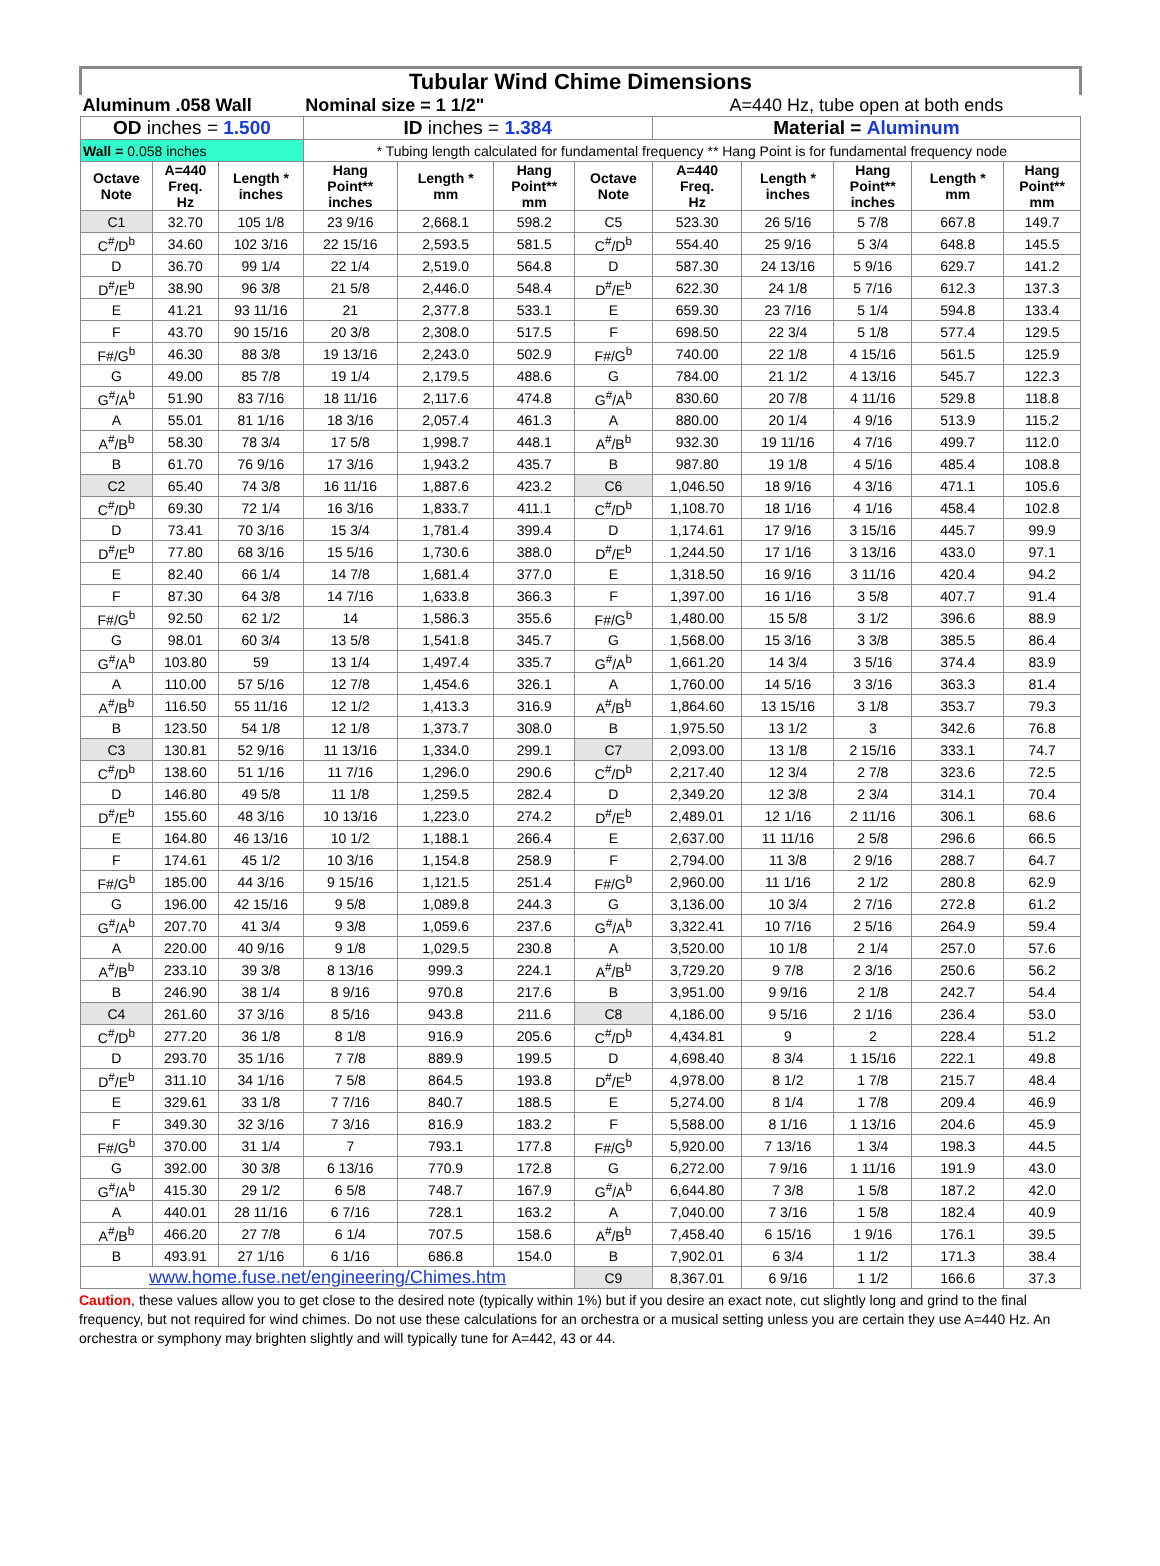| Tubular Wind Chime Dimensions | | | | | | | | | | | |
| Aluminum .058 Wall | | | Nominal size = 1 1/2" | | | | A=440 Hz, tube open at both ends | | | | |
| OD inches = 1.500 | | | ID inches = 1.384 | | | | Material = Aluminum | | | | |
| Wall = 0.058 inches | | | * Tubing length calculated for fundamental frequency ** Hang Point is for fundamental frequency node | | | | | | | | |
| Octave Note | A=440 Freq. Hz | Length * inches | Hang Point** inches | Length * mm | Hang Point** mm | Octave Note | A=440 Freq. Hz | Length * inches | Hang Point** inches | Length * mm | Hang Point** mm |
| C1 | 32.70 | 105 1/8 | 23 9/16 | 2,668.1 | 598.2 | C5 | 523.30 | 26 5/16 | 5 7/8 | 667.8 | 149.7 |
| C<sup>#</sup>/D<sup>b</sup> | 34.60 | 102 3/16 | 22 15/16 | 2,593.5 | 581.5 | C<sup>#</sup>/D<sup>b</sup> | 554.40 | 25 9/16 | 5 3/4 | 648.8 | 145.5 |
| D | 36.70 | 99 1/4 | 22 1/4 | 2,519.0 | 564.8 | D | 587.30 | 24 13/16 | 5 9/16 | 629.7 | 141.2 |
| D<sup>#</sup>/E<sup>b</sup> | 38.90 | 96 3/8 | 21 5/8 | 2,446.0 | 548.4 | D<sup>#</sup>/E<sup>b</sup> | 622.30 | 24 1/8 | 5 7/16 | 612.3 | 137.3 |
| E | 41.21 | 93 11/16 | 21 | 2,377.8 | 533.1 | E | 659.30 | 23 7/16 | 5 1/4 | 594.8 | 133.4 |
| F | 43.70 | 90 15/16 | 20 3/8 | 2,308.0 | 517.5 | F | 698.50 | 22 3/4 | 5 1/8 | 577.4 | 129.5 |
| F#/G<sup>b</sup> | 46.30 | 88 3/8 | 19 13/16 | 2,243.0 | 502.9 | F#/G<sup>b</sup> | 740.00 | 22 1/8 | 4 15/16 | 561.5 | 125.9 |
| G | 49.00 | 85 7/8 | 19 1/4 | 2,179.5 | 488.6 | G | 784.00 | 21 1/2 | 4 13/16 | 545.7 | 122.3 |
| G<sup>#</sup>/A<sup>b</sup> | 51.90 | 83 7/16 | 18 11/16 | 2,117.6 | 474.8 | G<sup>#</sup>/A<sup>b</sup> | 830.60 | 20 7/8 | 4 11/16 | 529.8 | 118.8 |
| A | 55.01 | 81 1/16 | 18 3/16 | 2,057.4 | 461.3 | A | 880.00 | 20 1/4 | 4 9/16 | 513.9 | 115.2 |
| A<sup>#</sup>/B<sup>b</sup> | 58.30 | 78 3/4 | 17 5/8 | 1,998.7 | 448.1 | A<sup>#</sup>/B<sup>b</sup> | 932.30 | 19 11/16 | 4 7/16 | 499.7 | 112.0 |
| B | 61.70 | 76 9/16 | 17 3/16 | 1,943.2 | 435.7 | B | 987.80 | 19 1/8 | 4 5/16 | 485.4 | 108.8 |
| C2 | 65.40 | 74 3/8 | 16 11/16 | 1,887.6 | 423.2 | C6 | 1,046.50 | 18 9/16 | 4 3/16 | 471.1 | 105.6 |
| C<sup>#</sup>/D<sup>b</sup> | 69.30 | 72 1/4 | 16 3/16 | 1,833.7 | 411.1 | C<sup>#</sup>/D<sup>b</sup> | 1,108.70 | 18 1/16 | 4 1/16 | 458.4 | 102.8 |
| D | 73.41 | 70 3/16 | 15 3/4 | 1,781.4 | 399.4 | D | 1,174.61 | 17 9/16 | 3 15/16 | 445.7 | 99.9 |
| D<sup>#</sup>/E<sup>b</sup> | 77.80 | 68 3/16 | 15 5/16 | 1,730.6 | 388.0 | D<sup>#</sup>/E<sup>b</sup> | 1,244.50 | 17 1/16 | 3 13/16 | 433.0 | 97.1 |
| E | 82.40 | 66 1/4 | 14 7/8 | 1,681.4 | 377.0 | E | 1,318.50 | 16 9/16 | 3 11/16 | 420.4 | 94.2 |
| F | 87.30 | 64 3/8 | 14 7/16 | 1,633.8 | 366.3 | F | 1,397.00 | 16 1/16 | 3 5/8 | 407.7 | 91.4 |
| F#/G<sup>b</sup> | 92.50 | 62 1/2 | 14 | 1,586.3 | 355.6 | F#/G<sup>b</sup> | 1,480.00 | 15 5/8 | 3 1/2 | 396.6 | 88.9 |
| G | 98.01 | 60 3/4 | 13 5/8 | 1,541.8 | 345.7 | G | 1,568.00 | 15 3/16 | 3 3/8 | 385.5 | 86.4 |
| G<sup>#</sup>/A<sup>b</sup> | 103.80 | 59 | 13 1/4 | 1,497.4 | 335.7 | G<sup>#</sup>/A<sup>b</sup> | 1,661.20 | 14 3/4 | 3 5/16 | 374.4 | 83.9 |
| A | 110.00 | 57 5/16 | 12 7/8 | 1,454.6 | 326.1 | A | 1,760.00 | 14 5/16 | 3 3/16 | 363.3 | 81.4 |
| A<sup>#</sup>/B<sup>b</sup> | 116.50 | 55 11/16 | 12 1/2 | 1,413.3 | 316.9 | A<sup>#</sup>/B<sup>b</sup> | 1,864.60 | 13 15/16 | 3 1/8 | 353.7 | 79.3 |
| B | 123.50 | 54 1/8 | 12 1/8 | 1,373.7 | 308.0 | B | 1,975.50 | 13 1/2 | 3 | 342.6 | 76.8 |
| C3 | 130.81 | 52 9/16 | 11 13/16 | 1,334.0 | 299.1 | C7 | 2,093.00 | 13 1/8 | 2 15/16 | 333.1 | 74.7 |
| C<sup>#</sup>/D<sup>b</sup> | 138.60 | 51 1/16 | 11 7/16 | 1,296.0 | 290.6 | C<sup>#</sup>/D<sup>b</sup> | 2,217.40 | 12 3/4 | 2 7/8 | 323.6 | 72.5 |
| D | 146.80 | 49 5/8 | 11 1/8 | 1,259.5 | 282.4 | D | 2,349.20 | 12 3/8 | 2 3/4 | 314.1 | 70.4 |
| D<sup>#</sup>/E<sup>b</sup> | 155.60 | 48 3/16 | 10 13/16 | 1,223.0 | 274.2 | D<sup>#</sup>/E<sup>b</sup> | 2,489.01 | 12 1/16 | 2 11/16 | 306.1 | 68.6 |
| E | 164.80 | 46 13/16 | 10 1/2 | 1,188.1 | 266.4 | E | 2,637.00 | 11 11/16 | 2 5/8 | 296.6 | 66.5 |
| F | 174.61 | 45 1/2 | 10 3/16 | 1,154.8 | 258.9 | F | 2,794.00 | 11 3/8 | 2 9/16 | 288.7 | 64.7 |
| F#/G<sup>b</sup> | 185.00 | 44 3/16 | 9 15/16 | 1,121.5 | 251.4 | F#/G<sup>b</sup> | 2,960.00 | 11 1/16 | 2 1/2 | 280.8 | 62.9 |
| G | 196.00 | 42 15/16 | 9 5/8 | 1,089.8 | 244.3 | G | 3,136.00 | 10 3/4 | 2 7/16 | 272.8 | 61.2 |
| G<sup>#</sup>/A<sup>b</sup> | 207.70 | 41 3/4 | 9 3/8 | 1,059.6 | 237.6 | G<sup>#</sup>/A<sup>b</sup> | 3,322.41 | 10 7/16 | 2 5/16 | 264.9 | 59.4 |
| A | 220.00 | 40 9/16 | 9 1/8 | 1,029.5 | 230.8 | A | 3,520.00 | 10 1/8 | 2 1/4 | 257.0 | 57.6 |
| A<sup>#</sup>/B<sup>b</sup> | 233.10 | 39 3/8 | 8 13/16 | 999.3 | 224.1 | A<sup>#</sup>/B<sup>b</sup> | 3,729.20 | 9 7/8 | 2 3/16 | 250.6 | 56.2 |
| B | 246.90 | 38 1/4 | 8 9/16 | 970.8 | 217.6 | B | 3,951.00 | 9 9/16 | 2 1/8 | 242.7 | 54.4 |
| C4 | 261.60 | 37 3/16 | 8 5/16 | 943.8 | 211.6 | C8 | 4,186.00 | 9 5/16 | 2 1/16 | 236.4 | 53.0 |
| C<sup>#</sup>/D<sup>b</sup> | 277.20 | 36 1/8 | 8 1/8 | 916.9 | 205.6 | C<sup>#</sup>/D<sup>b</sup> | 4,434.81 | 9 | 2 | 228.4 | 51.2 |
| D | 293.70 | 35 1/16 | 7 7/8 | 889.9 | 199.5 | D | 4,698.40 | 8 3/4 | 1 15/16 | 222.1 | 49.8 |
| D<sup>#</sup>/E<sup>b</sup> | 311.10 | 34 1/16 | 7 5/8 | 864.5 | 193.8 | D<sup>#</sup>/E<sup>b</sup> | 4,978.00 | 8 1/2 | 1 7/8 | 215.7 | 48.4 |
| E | 329.61 | 33 1/8 | 7 7/16 | 840.7 | 188.5 | E | 5,274.00 | 8 1/4 | 1 7/8 | 209.4 | 46.9 |
| F | 349.30 | 32 3/16 | 7 3/16 | 816.9 | 183.2 | F | 5,588.00 | 8 1/16 | 1 13/16 | 204.6 | 45.9 |
| F#/G<sup>b</sup> | 370.00 | 31 1/4 | 7 | 793.1 | 177.8 | F#/G<sup>b</sup> | 5,920.00 | 7 13/16 | 1 3/4 | 198.3 | 44.5 |
| G | 392.00 | 30 3/8 | 6 13/16 | 770.9 | 172.8 | G | 6,272.00 | 7 9/16 | 1 11/16 | 191.9 | 43.0 |
| G<sup>#</sup>/A<sup>b</sup> | 415.30 | 29 1/2 | 6 5/8 | 748.7 | 167.9 | G<sup>#</sup>/A<sup>b</sup> | 6,644.80 | 7 3/8 | 1 5/8 | 187.2 | 42.0 |
| A | 440.01 | 28 11/16 | 6 7/16 | 728.1 | 163.2 | A | 7,040.00 | 7 3/16 | 1 5/8 | 182.4 | 40.9 |
| A<sup>#</sup>/B<sup>b</sup> | 466.20 | 27 7/8 | 6 1/4 | 707.5 | 158.6 | A<sup>#</sup>/B<sup>b</sup> | 7,458.40 | 6 15/16 | 1 9/16 | 176.1 | 39.5 |
| B | 493.91 | 27 1/16 | 6 1/16 | 686.8 | 154.0 | B | 7,902.01 | 6 3/4 | 1 1/2 | 171.3 | 38.4 |
| www.home.fuse.net/engineering/Chimes.htm | | | | | | C9 | 8,367.01 | 6 9/16 | 1 1/2 | 166.6 | 37.3 |
Caution, these values allow you to get close to the desired note (typically within 1%) but if you desire an exact note, cut slightly long and grind to the final frequency, but not required for wind chimes. Do not use these calculations for an orchestra or a musical setting unless you are certain they use A=440 Hz. An orchestra or symphony may brighten slightly and will typically tune for A=442, 43 or 44.